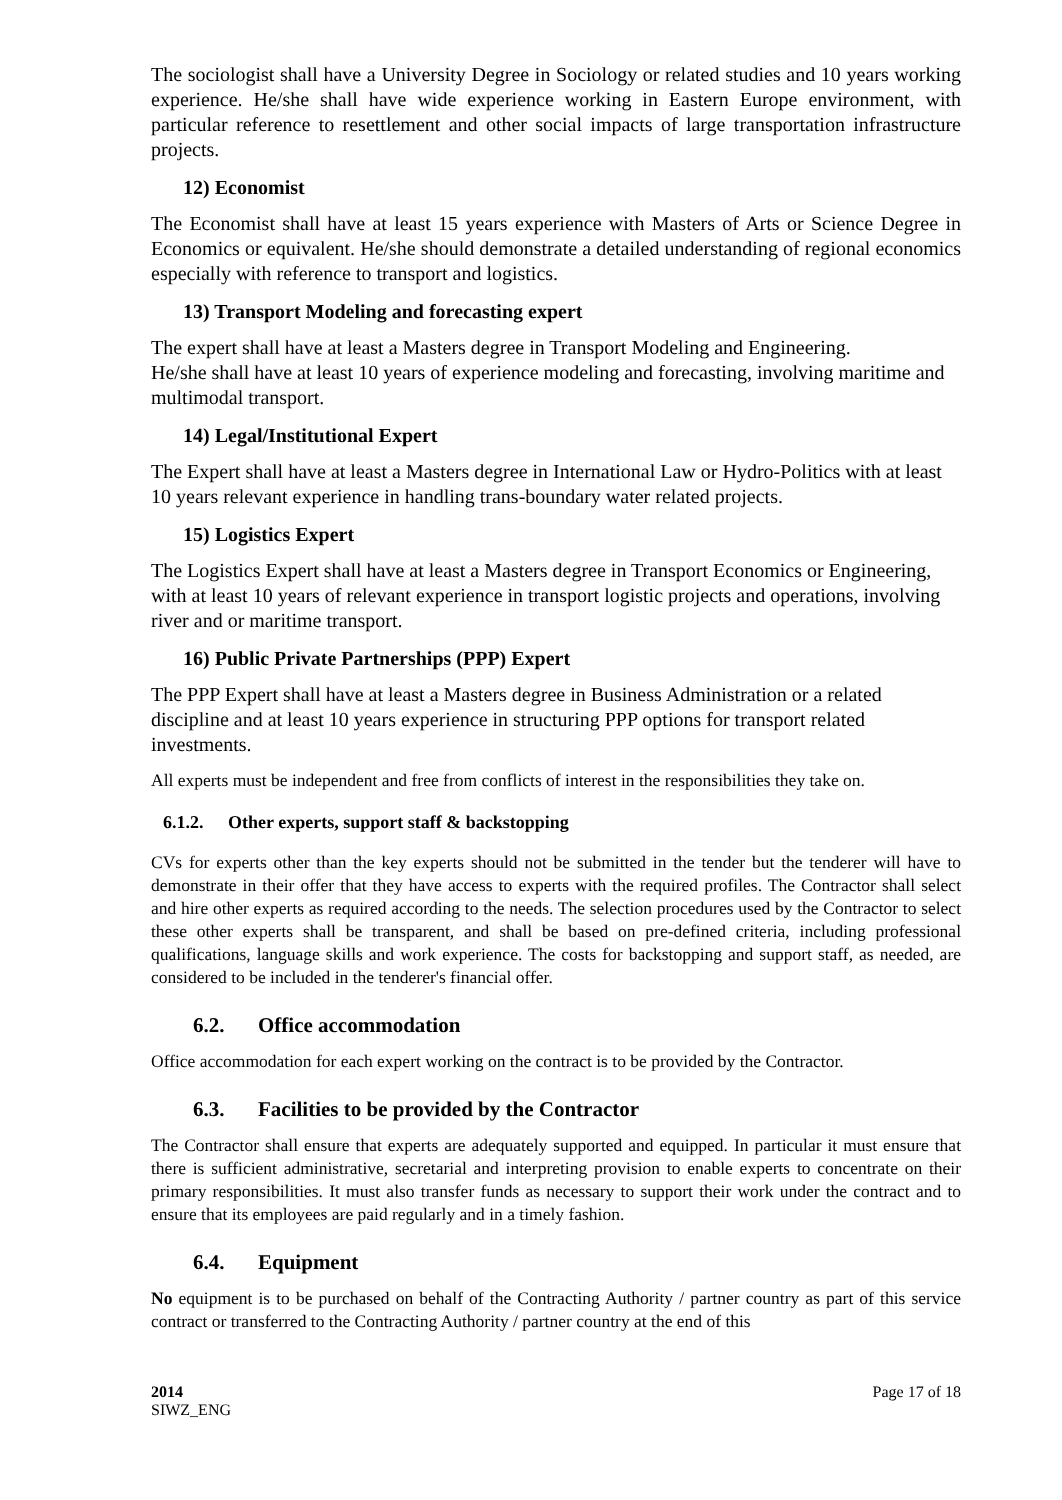The sociologist shall have a University Degree in Sociology or related studies and 10 years working experience. He/she shall have wide experience working in Eastern Europe environment, with particular reference to resettlement and other social impacts of large transportation infrastructure projects.
12) Economist
The Economist shall have at least 15 years experience with Masters of Arts or Science Degree in Economics or equivalent. He/she should demonstrate a detailed understanding of regional economics especially with reference to transport and logistics.
13) Transport Modeling and forecasting expert
The expert shall have at least a Masters degree in Transport Modeling and Engineering.
He/she shall have at least 10 years of experience modeling and forecasting, involving maritime and multimodal transport.
14) Legal/Institutional Expert
The Expert shall have at least a Masters degree in International Law or Hydro-Politics with at least 10 years relevant experience in handling trans-boundary water related projects.
15) Logistics Expert
The Logistics Expert shall have at least a Masters degree in Transport Economics or Engineering, with at least 10 years of relevant experience in transport logistic projects and operations, involving river and or maritime transport.
16) Public Private Partnerships (PPP) Expert
The PPP Expert shall have at least a Masters degree in Business Administration or a related discipline and at least 10 years experience in structuring PPP options for transport related investments.
All experts must be independent and free from conflicts of interest in the responsibilities they take on.
6.1.2. Other experts, support staff & backstopping
CVs for experts other than the key experts should not be submitted in the tender but the tenderer will have to demonstrate in their offer that they have access to experts with the required profiles. The Contractor shall select and hire other experts as required according to the needs. The selection procedures used by the Contractor to select these other experts shall be transparent, and shall be based on pre-defined criteria, including professional qualifications, language skills and work experience. The costs for backstopping and support staff, as needed, are considered to be included in the tenderer's financial offer.
6.2. Office accommodation
Office accommodation for each expert working on the contract is to be provided by the Contractor.
6.3. Facilities to be provided by the Contractor
The Contractor shall ensure that experts are adequately supported and equipped. In particular it must ensure that there is sufficient administrative, secretarial and interpreting provision to enable experts to concentrate on their primary responsibilities. It must also transfer funds as necessary to support their work under the contract and to ensure that its employees are paid regularly and in a timely fashion.
6.4. Equipment
No equipment is to be purchased on behalf of the Contracting Authority / partner country as part of this service contract or transferred to the Contracting Authority / partner country at the end of this
2014
SIWZ_ENG
Page 17 of 18